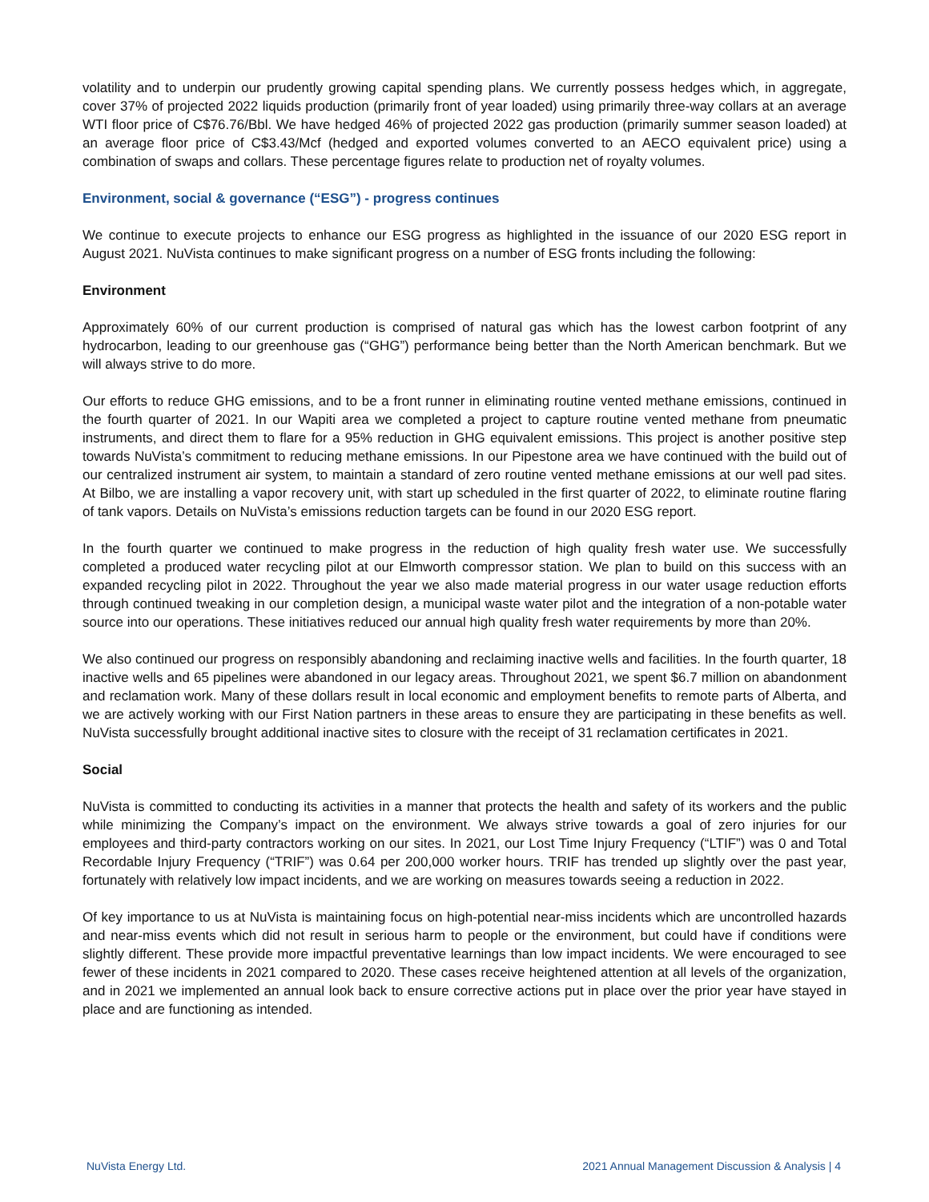volatility and to underpin our prudently growing capital spending plans. We currently possess hedges which, in aggregate, cover 37% of projected 2022 liquids production (primarily front of year loaded) using primarily three-way collars at an average WTI floor price of C$76.76/Bbl. We have hedged 46% of projected 2022 gas production (primarily summer season loaded) at an average floor price of C$3.43/Mcf (hedged and exported volumes converted to an AECO equivalent price) using a combination of swaps and collars. These percentage figures relate to production net of royalty volumes.
Environment, social & governance (“ESG”) - progress continues
We continue to execute projects to enhance our ESG progress as highlighted in the issuance of our 2020 ESG report in August 2021. NuVista continues to make significant progress on a number of ESG fronts including the following:
Environment
Approximately 60% of our current production is comprised of natural gas which has the lowest carbon footprint of any hydrocarbon, leading to our greenhouse gas (“GHG”) performance being better than the North American benchmark. But we will always strive to do more.
Our efforts to reduce GHG emissions, and to be a front runner in eliminating routine vented methane emissions, continued in the fourth quarter of 2021. In our Wapiti area we completed a project to capture routine vented methane from pneumatic instruments, and direct them to flare for a 95% reduction in GHG equivalent emissions. This project is another positive step towards NuVista’s commitment to reducing methane emissions. In our Pipestone area we have continued with the build out of our centralized instrument air system, to maintain a standard of zero routine vented methane emissions at our well pad sites. At Bilbo, we are installing a vapor recovery unit, with start up scheduled in the first quarter of 2022, to eliminate routine flaring of tank vapors. Details on NuVista’s emissions reduction targets can be found in our 2020 ESG report.
In the fourth quarter we continued to make progress in the reduction of high quality fresh water use. We successfully completed a produced water recycling pilot at our Elmworth compressor station. We plan to build on this success with an expanded recycling pilot in 2022. Throughout the year we also made material progress in our water usage reduction efforts through continued tweaking in our completion design, a municipal waste water pilot and the integration of a non-potable water source into our operations. These initiatives reduced our annual high quality fresh water requirements by more than 20%.
We also continued our progress on responsibly abandoning and reclaiming inactive wells and facilities. In the fourth quarter, 18 inactive wells and 65 pipelines were abandoned in our legacy areas. Throughout 2021, we spent $6.7 million on abandonment and reclamation work. Many of these dollars result in local economic and employment benefits to remote parts of Alberta, and we are actively working with our First Nation partners in these areas to ensure they are participating in these benefits as well. NuVista successfully brought additional inactive sites to closure with the receipt of 31 reclamation certificates in 2021.
Social
NuVista is committed to conducting its activities in a manner that protects the health and safety of its workers and the public while minimizing the Company’s impact on the environment. We always strive towards a goal of zero injuries for our employees and third-party contractors working on our sites. In 2021, our Lost Time Injury Frequency (“LTIF”) was 0 and Total Recordable Injury Frequency (“TRIF”) was 0.64 per 200,000 worker hours. TRIF has trended up slightly over the past year, fortunately with relatively low impact incidents, and we are working on measures towards seeing a reduction in 2022.
Of key importance to us at NuVista is maintaining focus on high-potential near-miss incidents which are uncontrolled hazards and near-miss events which did not result in serious harm to people or the environment, but could have if conditions were slightly different. These provide more impactful preventative learnings than low impact incidents. We were encouraged to see fewer of these incidents in 2021 compared to 2020. These cases receive heightened attention at all levels of the organization, and in 2021 we implemented an annual look back to ensure corrective actions put in place over the prior year have stayed in place and are functioning as intended.
NuVista Energy Ltd. 2021 Annual Management Discussion & Analysis | 4